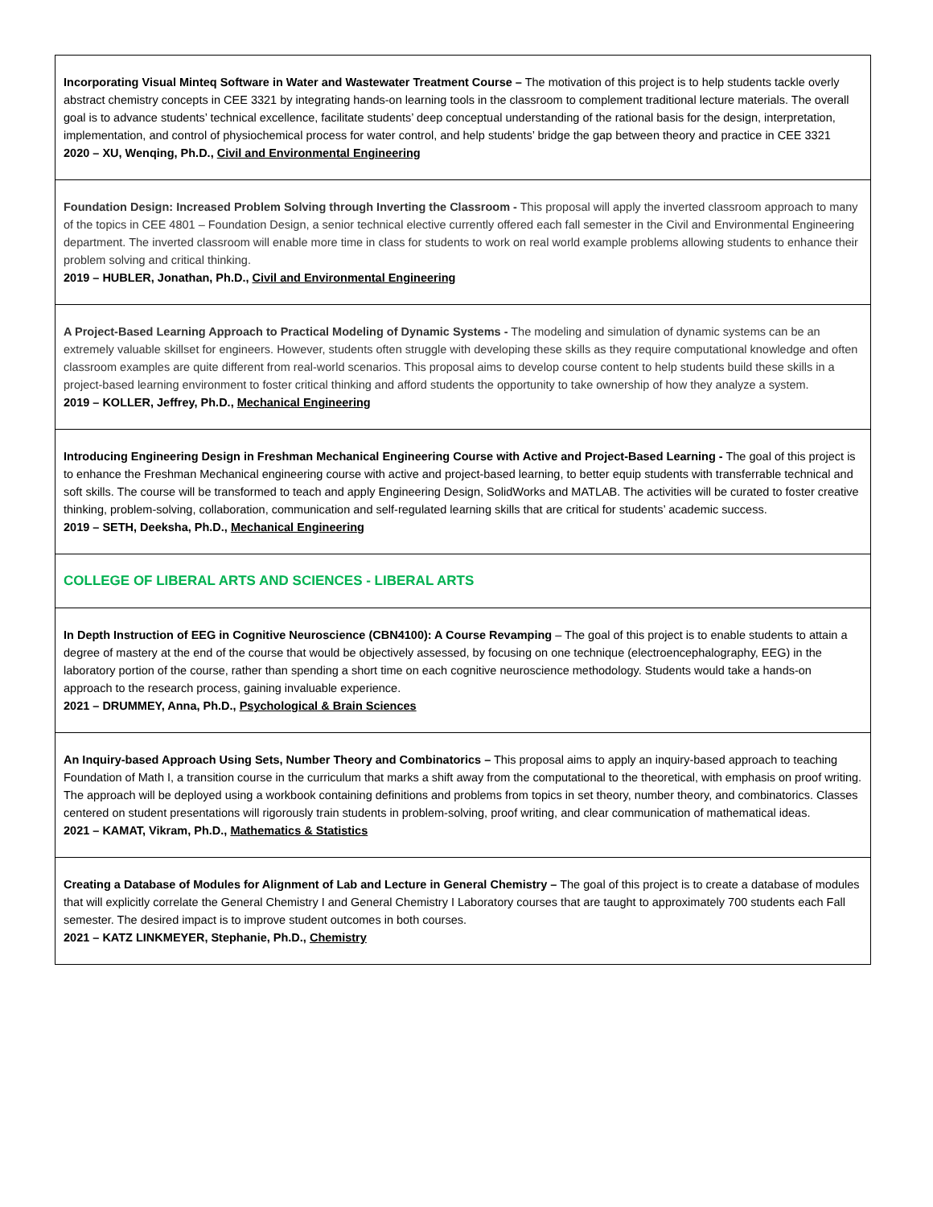| Incorporating Visual Minteq Software in Water and Wastewater Treatment Course – The motivation of this project is to help students tackle overly abstract chemistry concepts in CEE 3321 by integrating hands-on learning tools in the classroom to complement traditional lecture materials. The overall goal is to advance students’ technical excellence, facilitate students’ deep conceptual understanding of the rational basis for the design, interpretation, implementation, and control of physiochemical process for water control, and help students’ bridge the gap between theory and practice in CEE 3321 2020 – XU, Wenqing, Ph.D., Civil and Environmental Engineering |
| Foundation Design: Increased Problem Solving through Inverting the Classroom - This proposal will apply the inverted classroom approach to many of the topics in CEE 4801 – Foundation Design, a senior technical elective currently offered each fall semester in the Civil and Environmental Engineering department. The inverted classroom will enable more time in class for students to work on real world example problems allowing students to enhance their problem solving and critical thinking. 2019 – HUBLER, Jonathan, Ph.D., Civil and Environmental Engineering |
| A Project-Based Learning Approach to Practical Modeling of Dynamic Systems - The modeling and simulation of dynamic systems can be an extremely valuable skillset for engineers. However, students often struggle with developing these skills as they require computational knowledge and often classroom examples are quite different from real-world scenarios. This proposal aims to develop course content to help students build these skills in a project-based learning environment to foster critical thinking and afford students the opportunity to take ownership of how they analyze a system. 2019 – KOLLER, Jeffrey, Ph.D., Mechanical Engineering |
| Introducing Engineering Design in Freshman Mechanical Engineering Course with Active and Project-Based Learning - The goal of this project is to enhance the Freshman Mechanical engineering course with active and project-based learning, to better equip students with transferrable technical and soft skills. The course will be transformed to teach and apply Engineering Design, SolidWorks and MATLAB. The activities will be curated to foster creative thinking, problem-solving, collaboration, communication and self-regulated learning skills that are critical for students’ academic success. 2019 – SETH, Deeksha, Ph.D., Mechanical Engineering |
| COLLEGE OF LIBERAL ARTS AND SCIENCES - LIBERAL ARTS |
| In Depth Instruction of EEG in Cognitive Neuroscience (CBN4100): A Course Revamping – The goal of this project is to enable students to attain a degree of mastery at the end of the course that would be objectively assessed, by focusing on one technique (electroencephalography, EEG) in the laboratory portion of the course, rather than spending a short time on each cognitive neuroscience methodology. Students would take a hands-on approach to the research process, gaining invaluable experience. 2021 – DRUMMEY, Anna, Ph.D., Psychological & Brain Sciences |
| An Inquiry-based Approach Using Sets, Number Theory and Combinatorics – This proposal aims to apply an inquiry-based approach to teaching Foundation of Math I, a transition course in the curriculum that marks a shift away from the computational to the theoretical, with emphasis on proof writing. The approach will be deployed using a workbook containing definitions and problems from topics in set theory, number theory, and combinatorics. Classes centered on student presentations will rigorously train students in problem-solving, proof writing, and clear communication of mathematical ideas. 2021 – KAMAT, Vikram, Ph.D., Mathematics & Statistics |
| Creating a Database of Modules for Alignment of Lab and Lecture in General Chemistry – The goal of this project is to create a database of modules that will explicitly correlate the General Chemistry I and General Chemistry I Laboratory courses that are taught to approximately 700 students each Fall semester. The desired impact is to improve student outcomes in both courses. 2021 – KATZ LINKMEYER, Stephanie, Ph.D., Chemistry |